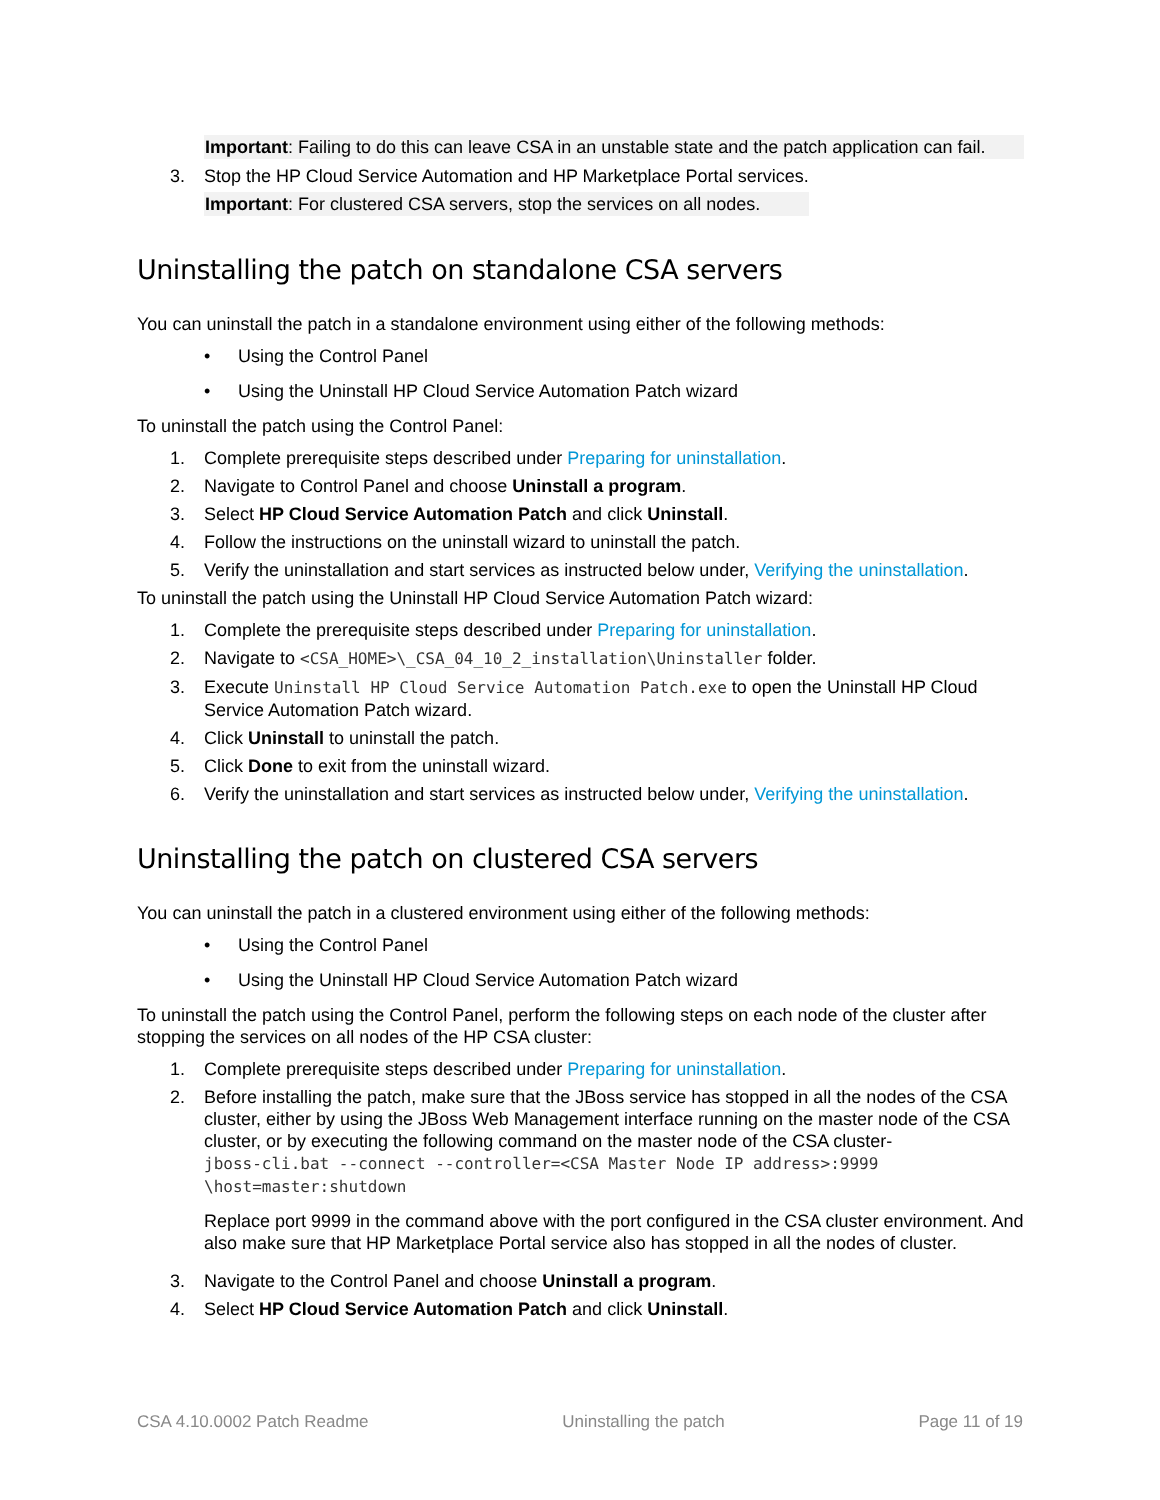Important: Failing to do this can leave CSA in an unstable state and the patch application can fail.
3. Stop the HP Cloud Service Automation and HP Marketplace Portal services.
Important: For clustered CSA servers, stop the services on all nodes.
Uninstalling the patch on standalone CSA servers
You can uninstall the patch in a standalone environment using either of the following methods:
• Using the Control Panel
• Using the Uninstall HP Cloud Service Automation Patch wizard
To uninstall the patch using the Control Panel:
1. Complete prerequisite steps described under Preparing for uninstallation.
2. Navigate to Control Panel and choose Uninstall a program.
3. Select HP Cloud Service Automation Patch and click Uninstall.
4. Follow the instructions on the uninstall wizard to uninstall the patch.
5. Verify the uninstallation and start services as instructed below under, Verifying the uninstallation.
To uninstall the patch using the Uninstall HP Cloud Service Automation Patch wizard:
1. Complete the prerequisite steps described under Preparing for uninstallation.
2. Navigate to <CSA_HOME>\_CSA_04_10_2_installation\Uninstaller folder.
3. Execute Uninstall HP Cloud Service Automation Patch.exe to open the Uninstall HP Cloud Service Automation Patch wizard.
4. Click Uninstall to uninstall the patch.
5. Click Done to exit from the uninstall wizard.
6. Verify the uninstallation and start services as instructed below under, Verifying the uninstallation.
Uninstalling the patch on clustered CSA servers
You can uninstall the patch in a clustered environment using either of the following methods:
• Using the Control Panel
• Using the Uninstall HP Cloud Service Automation Patch wizard
To uninstall the patch using the Control Panel, perform the following steps on each node of the cluster after stopping the services on all nodes of the HP CSA cluster:
1. Complete prerequisite steps described under Preparing for uninstallation.
2. Before installing the patch, make sure that the JBoss service has stopped in all the nodes of the CSA cluster, either by using the JBoss Web Management interface running on the master node of the CSA cluster, or by executing the following command on the master node of the CSA cluster-
jboss-cli.bat --connect --controller=<CSA Master Node IP address>:9999
\host=master:shutdown
Replace port 9999 in the command above with the port configured in the CSA cluster environment. And also make sure that HP Marketplace Portal service also has stopped in all the nodes of cluster.
3. Navigate to the Control Panel and choose Uninstall a program.
4. Select HP Cloud Service Automation Patch and click Uninstall.
CSA 4.10.0002 Patch Readme Uninstalling the patch Page 11 of 19